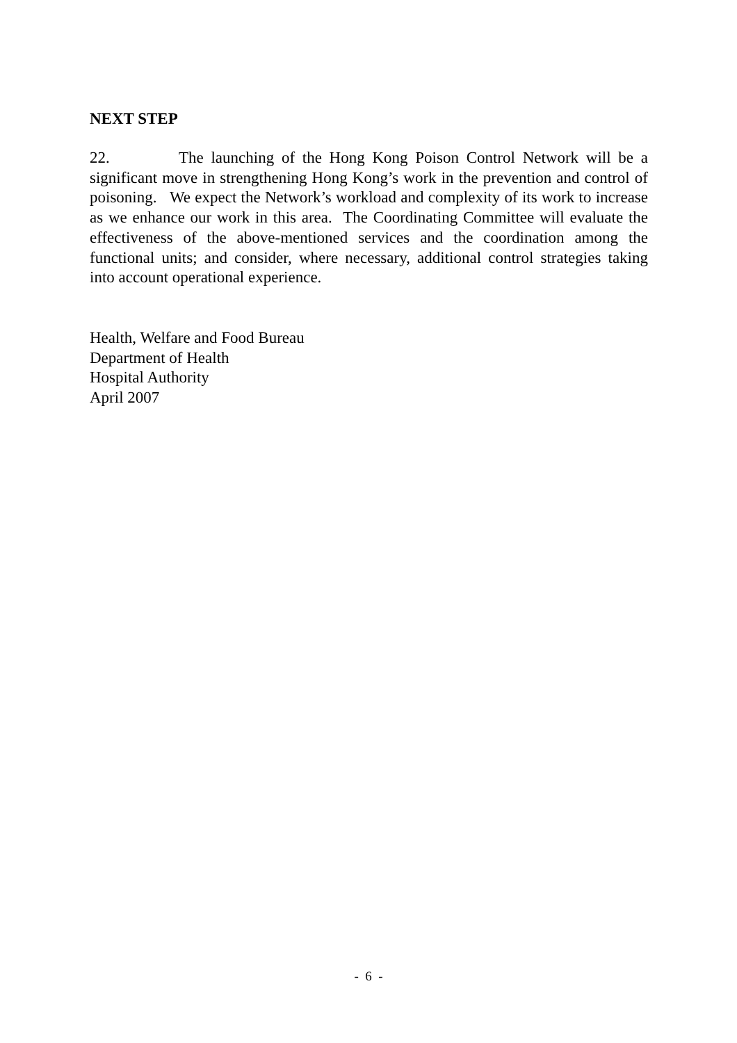NEXT STEP
22. The launching of the Hong Kong Poison Control Network will be a significant move in strengthening Hong Kong’s work in the prevention and control of poisoning. We expect the Network’s workload and complexity of its work to increase as we enhance our work in this area. The Coordinating Committee will evaluate the effectiveness of the above-mentioned services and the coordination among the functional units; and consider, where necessary, additional control strategies taking into account operational experience.
Health, Welfare and Food Bureau
Department of Health
Hospital Authority
April 2007
- 6 -